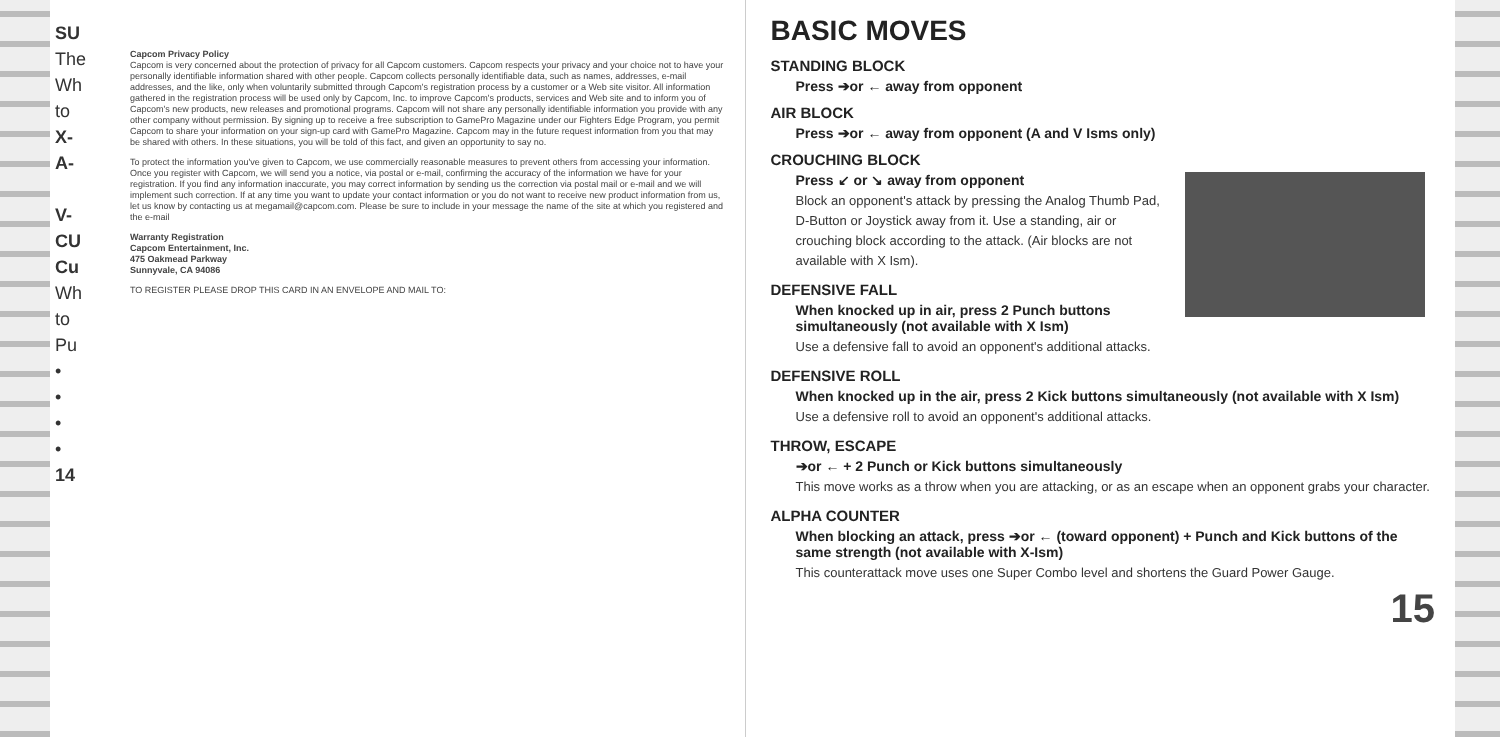SU
The
Wh
to
X-
A-
V-
CU
Cu
Wh
to
Pu
•
•
•
•
14
Capcom Privacy Policy
Capcom is very concerned about the protection of privacy for all Capcom customers. Capcom respects your privacy and your choice not to have your personally identifiable information shared with other people. Capcom collects personally identifiable data, such as names, addresses, e-mail addresses, and the like, only when voluntarily submitted through Capcom's registration process by a customer or a Web site visitor. All information gathered in the registration process will be used only by Capcom, Inc. to improve Capcom's products, services and Web site and to inform you of Capcom's new products, new releases and promotional programs. Capcom will not share any personally identifiable information you provide with any other company without permission. By signing up to receive a free subscription to GamePro Magazine under our Fighters Edge Program, you permit Capcom to share your information on your sign-up card with GamePro Magazine. Capcom may in the future request information from you that may be shared with others. In these situations, you will be told of this fact, and given an opportunity to say no.
To protect the information you've given to Capcom, we use commercially reasonable measures to prevent others from accessing your information. Once you register with Capcom, we will send you a notice, via postal or e-mail, confirming the accuracy of the information we have for your registration. If you find any information inaccurate, you may correct information by sending us the correction via postal mail or e-mail and we will implement such correction. If at any time you want to update your contact information or you do not want to receive new product information from us, let us know by contacting us at megamail@capcom.com. Please be sure to include in your message the name of the site at which you registered and the e-mail
Warranty Registration
Capcom Entertainment, Inc.
475 Oakmead Parkway
Sunnyvale, CA 94086
TO REGISTER PLEASE DROP THIS CARD IN AN ENVELOPE AND MAIL TO:
BASIC MOVES
STANDING BLOCK
Press ➔or ← away from opponent
AIR BLOCK
Press ➔or ← away from opponent (A and V Isms only)
CROUCHING BLOCK
Press ↙ or ↘ away from opponent
Block an opponent's attack by pressing the Analog Thumb Pad, D-Button or Joystick away from it. Use a standing, air or crouching block according to the attack. (Air blocks are not available with X Ism).
DEFENSIVE FALL
When knocked up in air, press 2 Punch buttons simultaneously (not available with X Ism)
Use a defensive fall to avoid an opponent's additional attacks.
DEFENSIVE ROLL
When knocked up in the air, press 2 Kick buttons simultaneously (not available with X Ism)
Use a defensive roll to avoid an opponent's additional attacks.
THROW, ESCAPE
➔or ← + 2 Punch or Kick buttons simultaneously
This move works as a throw when you are attacking, or as an escape when an opponent grabs your character.
ALPHA COUNTER
When blocking an attack, press ➔or ← (toward opponent) + Punch and Kick buttons of the same strength (not available with X-Ism)
This counterattack move uses one Super Combo level and shortens the Guard Power Gauge.
15